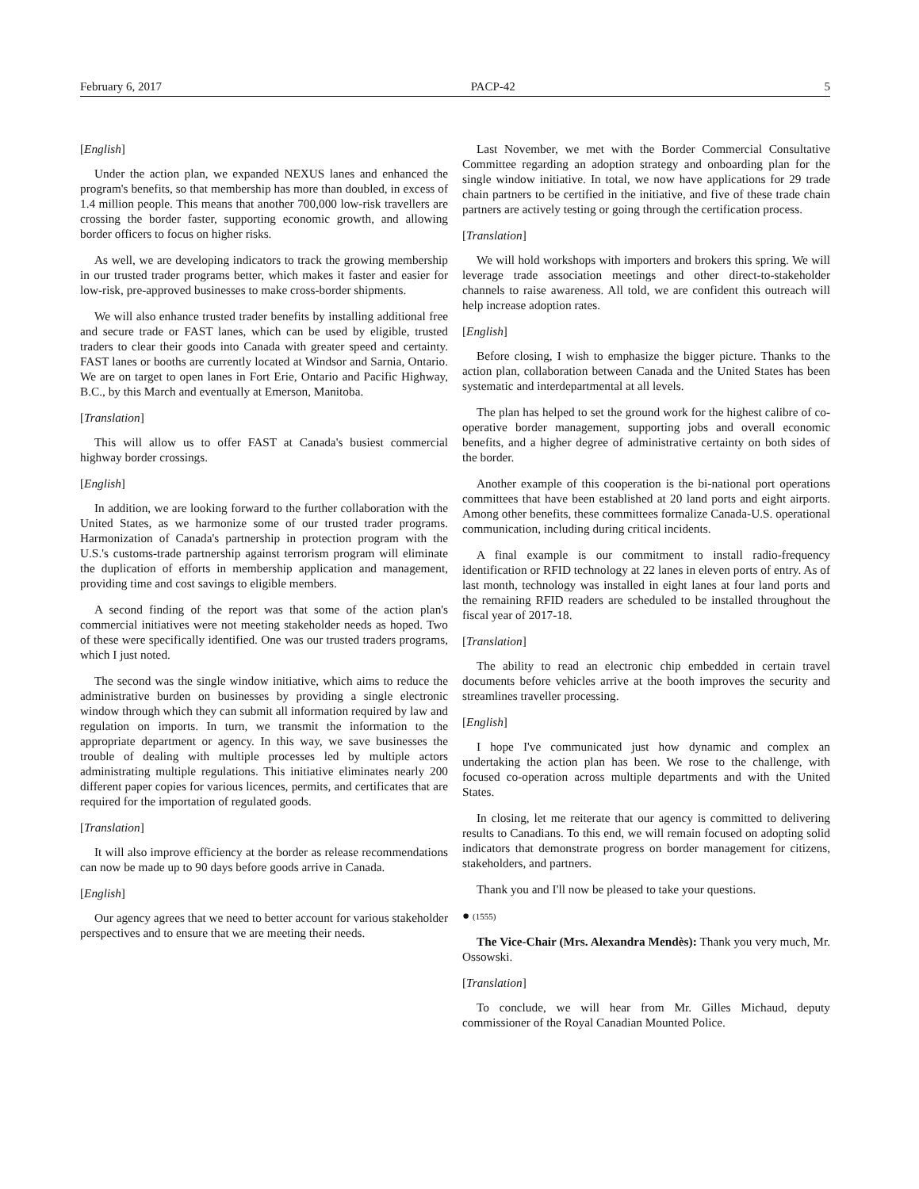February 6, 2017 PACP-42 5
[English]
Under the action plan, we expanded NEXUS lanes and enhanced the program's benefits, so that membership has more than doubled, in excess of 1.4 million people. This means that another 700,000 low-risk travellers are crossing the border faster, supporting economic growth, and allowing border officers to focus on higher risks.
As well, we are developing indicators to track the growing membership in our trusted trader programs better, which makes it faster and easier for low-risk, pre-approved businesses to make cross-border shipments.
We will also enhance trusted trader benefits by installing additional free and secure trade or FAST lanes, which can be used by eligible, trusted traders to clear their goods into Canada with greater speed and certainty. FAST lanes or booths are currently located at Windsor and Sarnia, Ontario. We are on target to open lanes in Fort Erie, Ontario and Pacific Highway, B.C., by this March and eventually at Emerson, Manitoba.
[Translation]
This will allow us to offer FAST at Canada's busiest commercial highway border crossings.
[English]
In addition, we are looking forward to the further collaboration with the United States, as we harmonize some of our trusted trader programs. Harmonization of Canada's partnership in protection program with the U.S.'s customs-trade partnership against terrorism program will eliminate the duplication of efforts in membership application and management, providing time and cost savings to eligible members.
A second finding of the report was that some of the action plan's commercial initiatives were not meeting stakeholder needs as hoped. Two of these were specifically identified. One was our trusted traders programs, which I just noted.
The second was the single window initiative, which aims to reduce the administrative burden on businesses by providing a single electronic window through which they can submit all information required by law and regulation on imports. In turn, we transmit the information to the appropriate department or agency. In this way, we save businesses the trouble of dealing with multiple processes led by multiple actors administrating multiple regulations. This initiative eliminates nearly 200 different paper copies for various licences, permits, and certificates that are required for the importation of regulated goods.
[Translation]
It will also improve efficiency at the border as release recommendations can now be made up to 90 days before goods arrive in Canada.
[English]
Our agency agrees that we need to better account for various stakeholder perspectives and to ensure that we are meeting their needs.
Last November, we met with the Border Commercial Consultative Committee regarding an adoption strategy and onboarding plan for the single window initiative. In total, we now have applications for 29 trade chain partners to be certified in the initiative, and five of these trade chain partners are actively testing or going through the certification process.
[Translation]
We will hold workshops with importers and brokers this spring. We will leverage trade association meetings and other direct-to-stakeholder channels to raise awareness. All told, we are confident this outreach will help increase adoption rates.
[English]
Before closing, I wish to emphasize the bigger picture. Thanks to the action plan, collaboration between Canada and the United States has been systematic and interdepartmental at all levels.
The plan has helped to set the ground work for the highest calibre of co-operative border management, supporting jobs and overall economic benefits, and a higher degree of administrative certainty on both sides of the border.
Another example of this cooperation is the bi-national port operations committees that have been established at 20 land ports and eight airports. Among other benefits, these committees formalize Canada-U.S. operational communication, including during critical incidents.
A final example is our commitment to install radio-frequency identification or RFID technology at 22 lanes in eleven ports of entry. As of last month, technology was installed in eight lanes at four land ports and the remaining RFID readers are scheduled to be installed throughout the fiscal year of 2017-18.
[Translation]
The ability to read an electronic chip embedded in certain travel documents before vehicles arrive at the booth improves the security and streamlines traveller processing.
[English]
I hope I've communicated just how dynamic and complex an undertaking the action plan has been. We rose to the challenge, with focused co-operation across multiple departments and with the United States.
In closing, let me reiterate that our agency is committed to delivering results to Canadians. To this end, we will remain focused on adopting solid indicators that demonstrate progress on border management for citizens, stakeholders, and partners.
Thank you and I'll now be pleased to take your questions.
● (1555)
The Vice-Chair (Mrs. Alexandra Mendès): Thank you very much, Mr. Ossowski.
[Translation]
To conclude, we will hear from Mr. Gilles Michaud, deputy commissioner of the Royal Canadian Mounted Police.